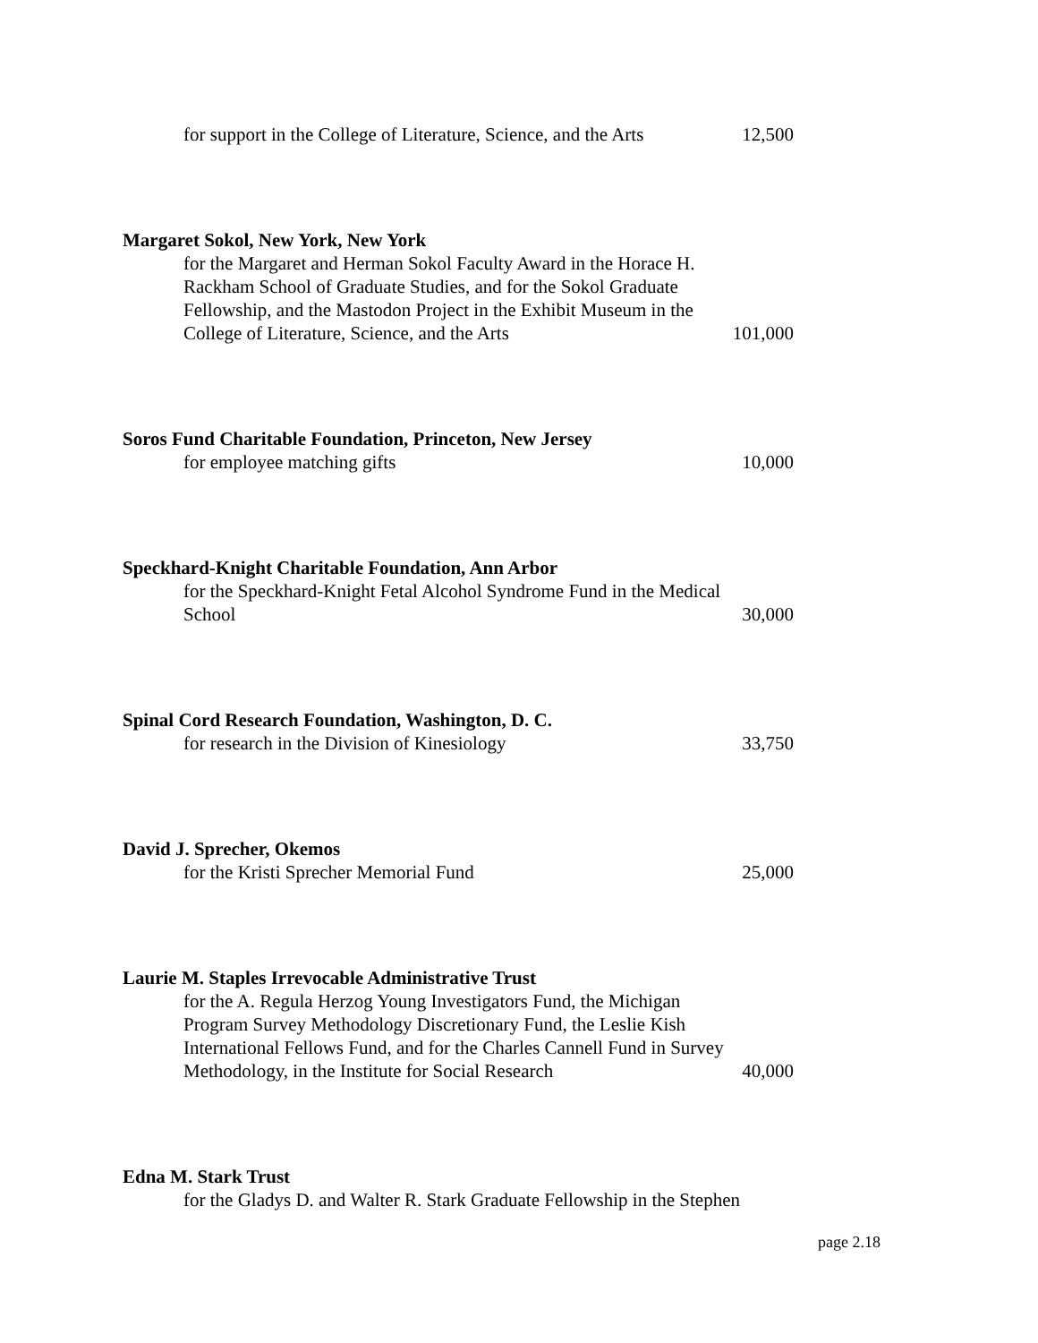for support in the College of Literature, Science, and the Arts 12,500
Margaret Sokol, New York, New York
for the Margaret and Herman Sokol Faculty Award in the Horace H. Rackham School of Graduate Studies, and for the Sokol Graduate Fellowship, and the Mastodon Project in the Exhibit Museum in the College of Literature, Science, and the Arts 101,000
Soros Fund Charitable Foundation, Princeton, New Jersey
for employee matching gifts 10,000
Speckhard-Knight Charitable Foundation, Ann Arbor
for the Speckhard-Knight Fetal Alcohol Syndrome Fund in the Medical School 30,000
Spinal Cord Research Foundation, Washington, D. C.
for research in the Division of Kinesiology 33,750
David J. Sprecher, Okemos
for the Kristi Sprecher Memorial Fund 25,000
Laurie M. Staples Irrevocable Administrative Trust
for the A. Regula Herzog Young Investigators Fund, the Michigan Program Survey Methodology Discretionary Fund, the Leslie Kish International Fellows Fund, and for the Charles Cannell Fund in Survey Methodology, in the Institute for Social Research 40,000
Edna M. Stark Trust
for the Gladys D. and Walter R. Stark Graduate Fellowship in the Stephen
page 2.18